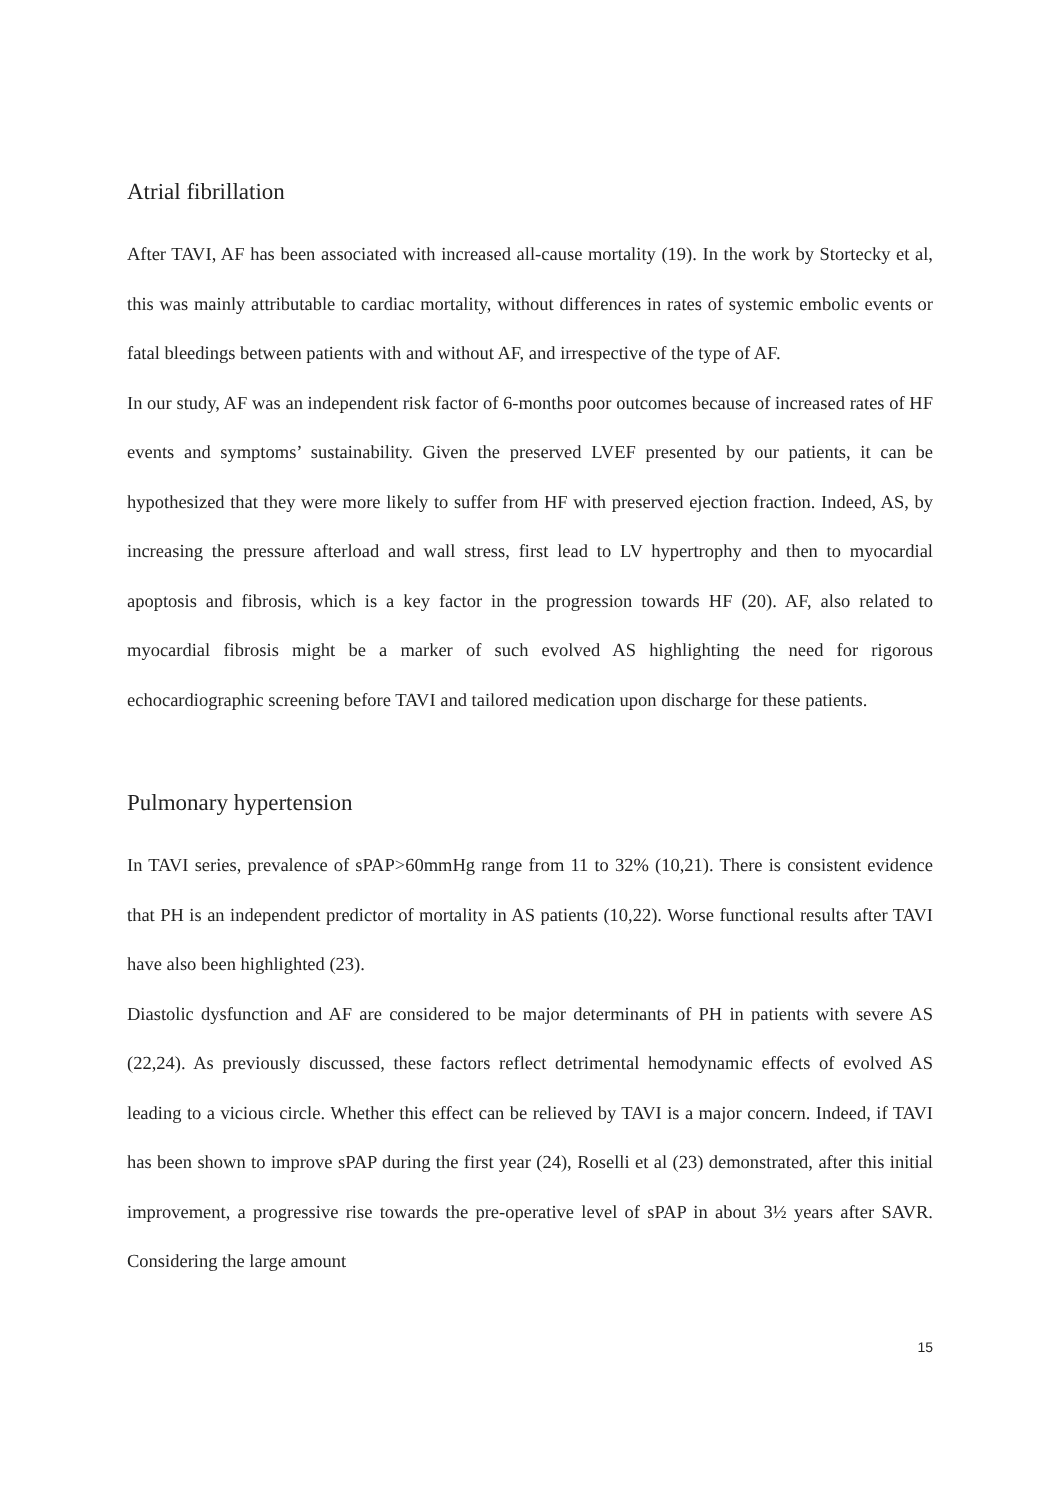Atrial fibrillation
After TAVI, AF has been associated with increased all-cause mortality (19). In the work by Stortecky et al, this was mainly attributable to cardiac mortality, without differences in rates of systemic embolic events or fatal bleedings between patients with and without AF, and irrespective of the type of AF.
In our study, AF was an independent risk factor of 6-months poor outcomes because of increased rates of HF events and symptoms’ sustainability. Given the preserved LVEF presented by our patients, it can be hypothesized that they were more likely to suffer from HF with preserved ejection fraction. Indeed, AS, by increasing the pressure afterload and wall stress, first lead to LV hypertrophy and then to myocardial apoptosis and fibrosis, which is a key factor in the progression towards HF (20). AF, also related to myocardial fibrosis might be a marker of such evolved AS highlighting the need for rigorous echocardiographic screening before TAVI and tailored medication upon discharge for these patients.
Pulmonary hypertension
In TAVI series, prevalence of sPAP>60mmHg range from 11 to 32% (10,21). There is consistent evidence that PH is an independent predictor of mortality in AS patients (10,22). Worse functional results after TAVI have also been highlighted (23).
Diastolic dysfunction and AF are considered to be major determinants of PH in patients with severe AS (22,24). As previously discussed, these factors reflect detrimental hemodynamic effects of evolved AS leading to a vicious circle. Whether this effect can be relieved by TAVI is a major concern. Indeed, if TAVI has been shown to improve sPAP during the first year (24), Roselli et al (23) demonstrated, after this initial improvement, a progressive rise towards the pre-operative level of sPAP in about 3½ years after SAVR. Considering the large amount
15